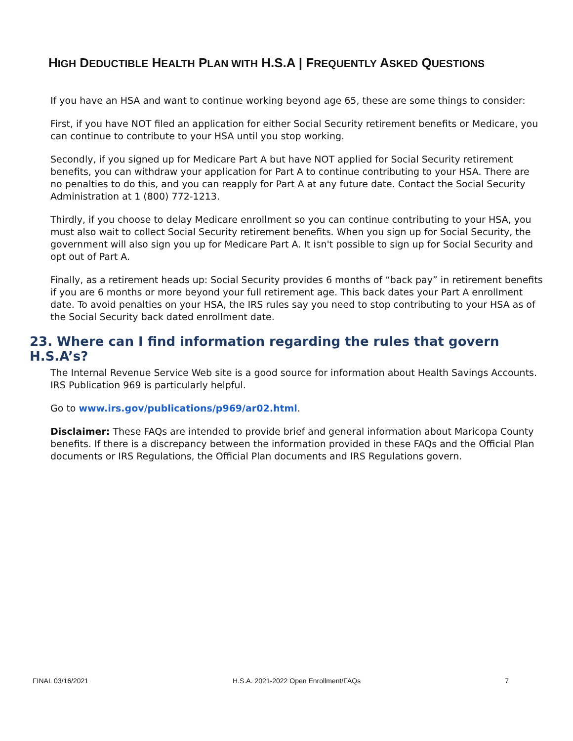HIGH DEDUCTIBLE HEALTH PLAN WITH H.S.A | FREQUENTLY ASKED QUESTIONS
If you have an HSA and want to continue working beyond age 65, these are some things to consider:
First, if you have NOT filed an application for either Social Security retirement benefits or Medicare, you can continue to contribute to your HSA until you stop working.
Secondly, if you signed up for Medicare Part A but have NOT applied for Social Security retirement benefits, you can withdraw your application for Part A to continue contributing to your HSA. There are no penalties to do this, and you can reapply for Part A at any future date. Contact the Social Security Administration at 1 (800) 772-1213.
Thirdly, if you choose to delay Medicare enrollment so you can continue contributing to your HSA, you must also wait to collect Social Security retirement benefits. When you sign up for Social Security, the government will also sign you up for Medicare Part A. It isn't possible to sign up for Social Security and opt out of Part A.
Finally, as a retirement heads up: Social Security provides 6 months of “back pay” in retirement benefits if you are 6 months or more beyond your full retirement age. This back dates your Part A enrollment date. To avoid penalties on your HSA, the IRS rules say you need to stop contributing to your HSA as of the Social Security back dated enrollment date.
23. Where can I find information regarding the rules that govern H.S.A’s?
The Internal Revenue Service Web site is a good source for information about Health Savings Accounts. IRS Publication 969 is particularly helpful.
Go to www.irs.gov/publications/p969/ar02.html.
Disclaimer: These FAQs are intended to provide brief and general information about Maricopa County benefits. If there is a discrepancy between the information provided in these FAQs and the Official Plan documents or IRS Regulations, the Official Plan documents and IRS Regulations govern.
FINAL 03/16/2021 H.S.A. 2021-2022 Open Enrollment/FAQs 7